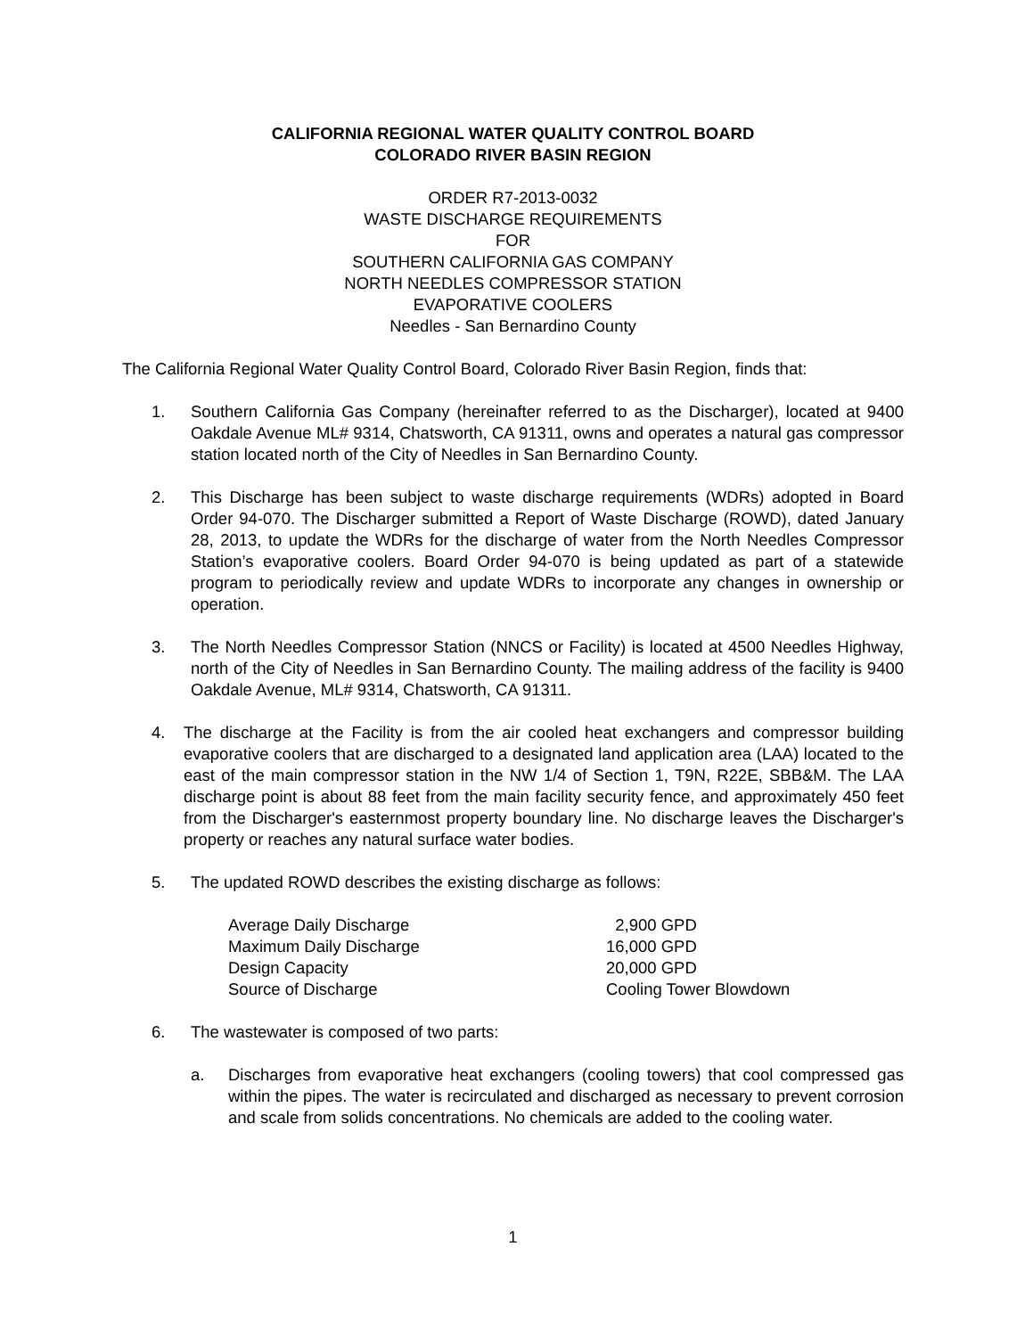CALIFORNIA REGIONAL WATER QUALITY CONTROL BOARD
COLORADO RIVER BASIN REGION
ORDER R7-2013-0032
WASTE DISCHARGE REQUIREMENTS
FOR
SOUTHERN CALIFORNIA GAS COMPANY
NORTH NEEDLES COMPRESSOR STATION
EVAPORATIVE COOLERS
Needles - San Bernardino County
The California Regional Water Quality Control Board, Colorado River Basin Region, finds that:
1. Southern California Gas Company (hereinafter referred to as the Discharger), located at 9400 Oakdale Avenue ML# 9314, Chatsworth, CA 91311, owns and operates a natural gas compressor station located north of the City of Needles in San Bernardino County.
2. This Discharge has been subject to waste discharge requirements (WDRs) adopted in Board Order 94-070. The Discharger submitted a Report of Waste Discharge (ROWD), dated January 28, 2013, to update the WDRs for the discharge of water from the North Needles Compressor Station’s evaporative coolers. Board Order 94-070 is being updated as part of a statewide program to periodically review and update WDRs to incorporate any changes in ownership or operation.
3. The North Needles Compressor Station (NNCS or Facility) is located at 4500 Needles Highway, north of the City of Needles in San Bernardino County. The mailing address of the facility is 9400 Oakdale Avenue, ML# 9314, Chatsworth, CA 91311.
4. The discharge at the Facility is from the air cooled heat exchangers and compressor building evaporative coolers that are discharged to a designated land application area (LAA) located to the east of the main compressor station in the NW 1/4 of Section 1, T9N, R22E, SBB&M. The LAA discharge point is about 88 feet from the main facility security fence, and approximately 450 feet from the Discharger's easternmost property boundary line. No discharge leaves the Discharger's property or reaches any natural surface water bodies.
5. The updated ROWD describes the existing discharge as follows:
| Average Daily Discharge | 2,900 GPD |
| Maximum Daily Discharge | 16,000 GPD |
| Design Capacity | 20,000 GPD |
| Source of Discharge | Cooling Tower Blowdown |
6. The wastewater is composed of two parts:
a. Discharges from evaporative heat exchangers (cooling towers) that cool compressed gas within the pipes. The water is recirculated and discharged as necessary to prevent corrosion and scale from solids concentrations. No chemicals are added to the cooling water.
1